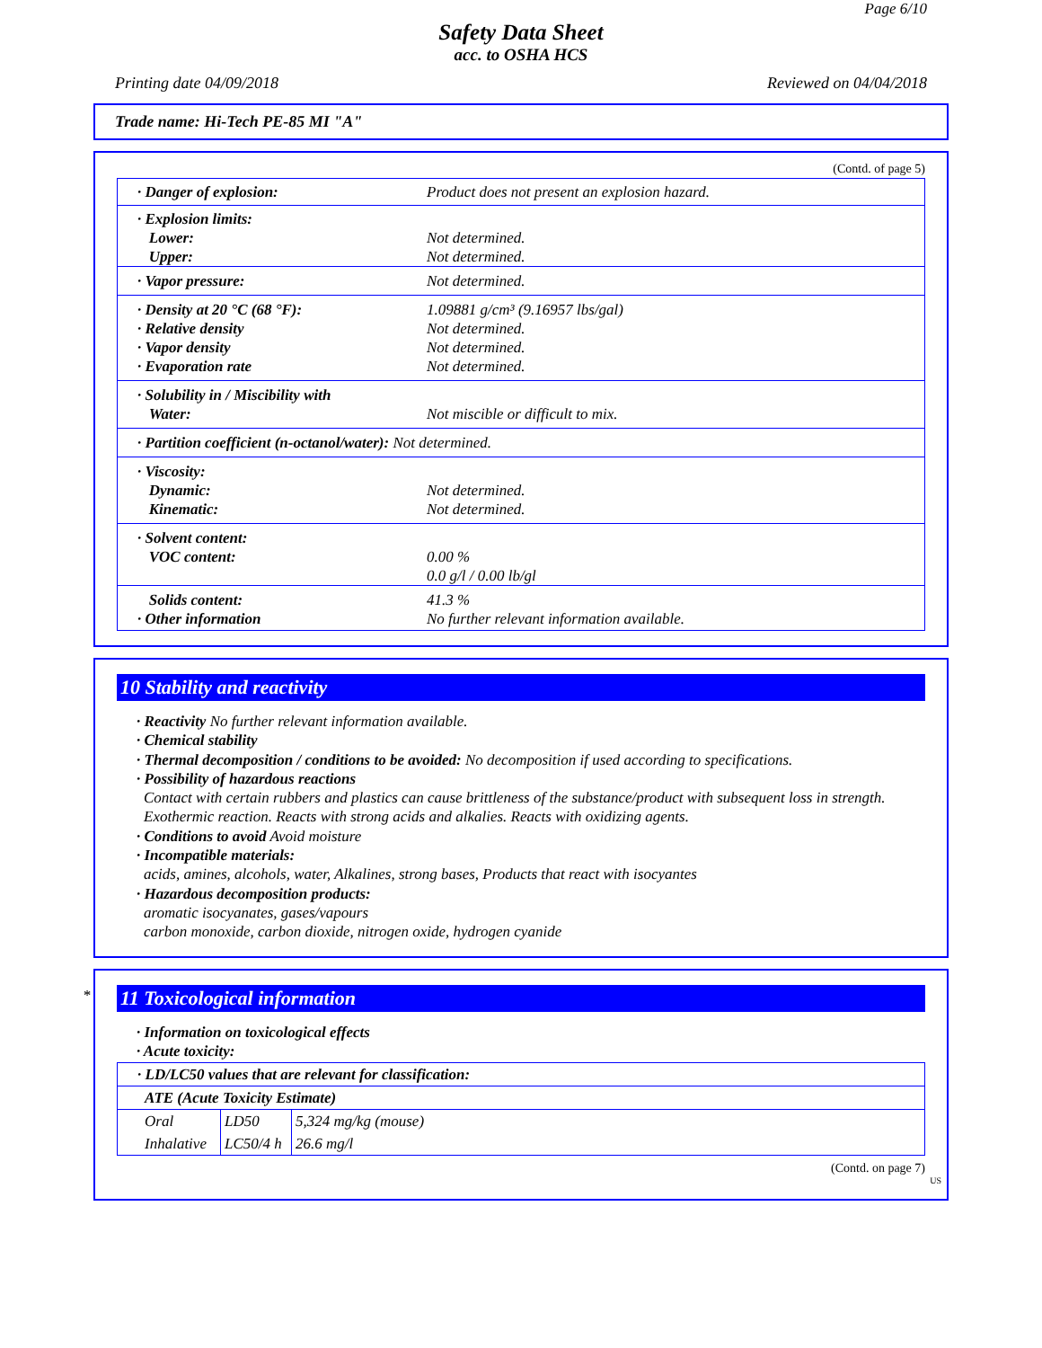Page 6/10
Safety Data Sheet
acc. to OSHA HCS
Printing date 04/09/2018 Reviewed on 04/04/2018
Trade name: Hi-Tech PE-85 MI "A"
(Contd. of page 5)
| · Danger of explosion: | Product does not present an explosion hazard. |
| · Explosion limits: Lower: Upper: | Not determined. Not determined. |
| · Vapor pressure: | Not determined. |
| · Density at 20 °C (68 °F): · Relative density · Vapor density · Evaporation rate | 1.09881 g/cm³ (9.16957 lbs/gal) Not determined. Not determined. Not determined. |
| · Solubility in / Miscibility with Water: | Not miscible or difficult to mix. |
| · Partition coefficient (n-octanol/water): Not determined. | |
| · Viscosity: Dynamic: Kinematic: | Not determined. Not determined. |
| · Solvent content: VOC content: | 0.00 % 0.0 g/l / 0.00 lb/gl |
| Solids content: · Other information | 41.3 % No further relevant information available. |
10 Stability and reactivity
· Reactivity No further relevant information available.
· Chemical stability
· Thermal decomposition / conditions to be avoided: No decomposition if used according to specifications.
· Possibility of hazardous reactions
Contact with certain rubbers and plastics can cause brittleness of the substance/product with subsequent loss in strength.
Exothermic reaction. Reacts with strong acids and alkalies. Reacts with oxidizing agents.
· Conditions to avoid Avoid moisture
· Incompatible materials:
acids, amines, alcohols, water, Alkalines, strong bases, Products that react with isocyantes
· Hazardous decomposition products:
aromatic isocyanates, gases/vapours
carbon monoxide, carbon dioxide, nitrogen oxide, hydrogen cyanide
*
11 Toxicological information
· Information on toxicological effects
· Acute toxicity:
| · LD/LC50 values that are relevant for classification: | | |
| ATE (Acute Toxicity Estimate) | | |
| Oral | LD50 | 5,324 mg/kg (mouse) |
| Inhalative | LC50/4 h | 26.6 mg/l |
(Contd. on page 7)
US